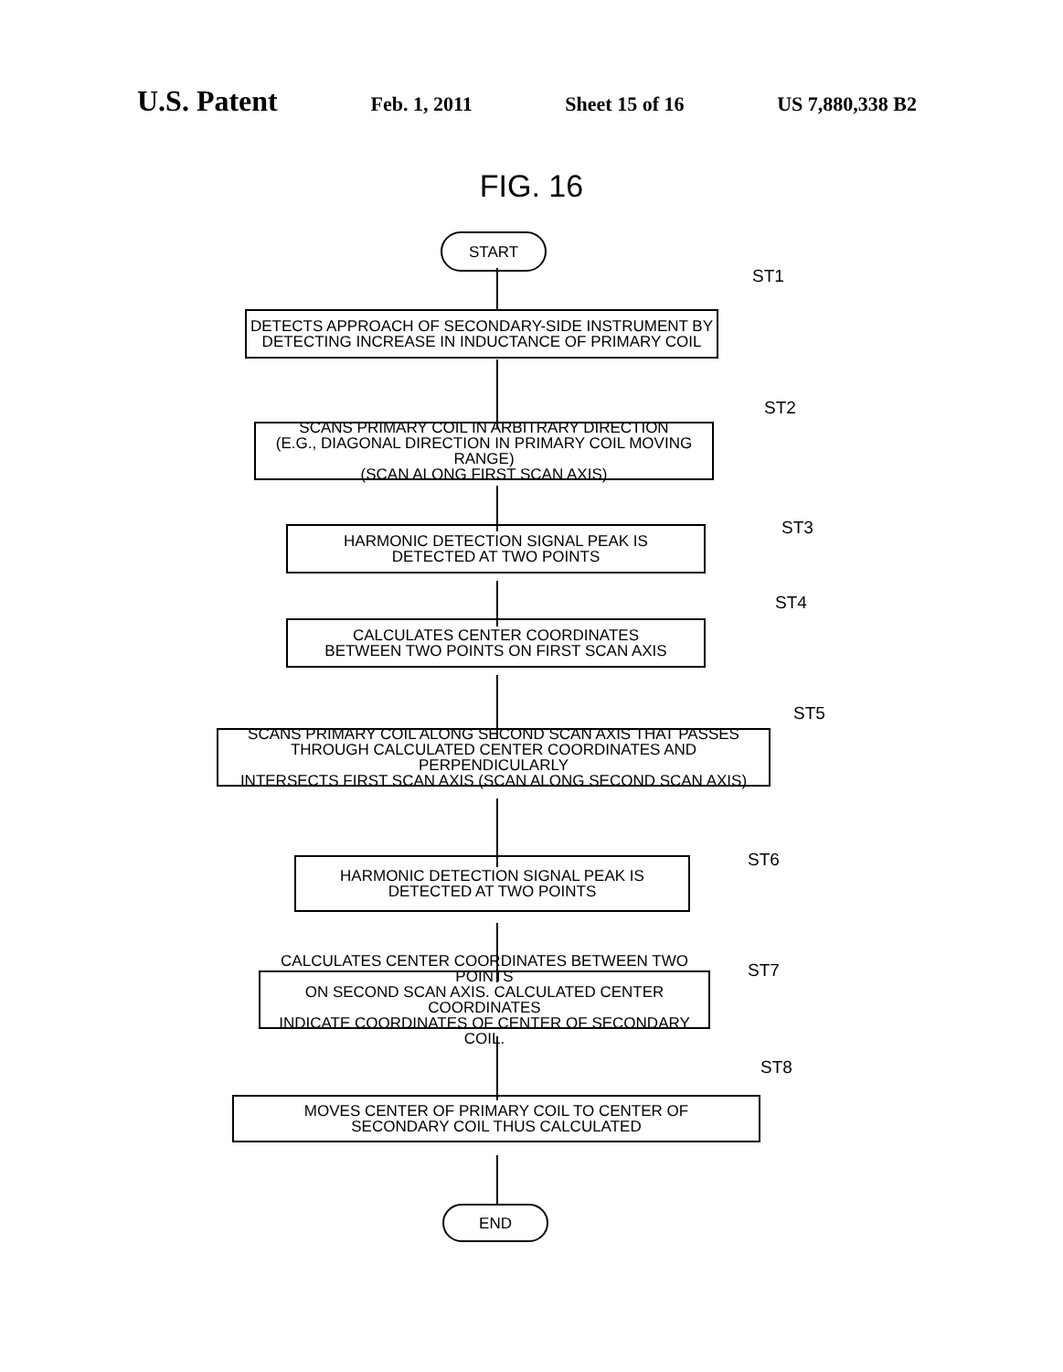U.S. Patent Feb. 1, 2011 Sheet 15 of 16 US 7,880,338 B2
FIG. 16
START
ST1
DETECTS APPROACH OF SECONDARY-SIDE INSTRUMENT BY
DETECTING INCREASE IN INDUCTANCE OF PRIMARY COIL
ST2
SCANS PRIMARY COIL IN ARBITRARY DIRECTION
(E.G., DIAGONAL DIRECTION IN PRIMARY COIL MOVING RANGE)
(SCAN ALONG FIRST SCAN AXIS)
ST3
HARMONIC DETECTION SIGNAL PEAK IS
DETECTED AT TWO POINTS
ST4
CALCULATES CENTER COORDINATES
BETWEEN TWO POINTS ON FIRST SCAN AXIS
ST5
SCANS PRIMARY COIL ALONG SECOND SCAN AXIS THAT PASSES
THROUGH CALCULATED CENTER COORDINATES AND PERPENDICULARLY
INTERSECTS FIRST SCAN AXIS (SCAN ALONG SECOND SCAN AXIS)
ST6
HARMONIC DETECTION SIGNAL PEAK IS
DETECTED AT TWO POINTS
ST7
CALCULATES CENTER COORDINATES BETWEEN TWO POINTS
ON SECOND SCAN AXIS. CALCULATED CENTER COORDINATES
INDICATE COORDINATES OF CENTER OF SECONDARY COIL.
ST8
MOVES CENTER OF PRIMARY COIL TO CENTER OF
SECONDARY COIL THUS CALCULATED
END